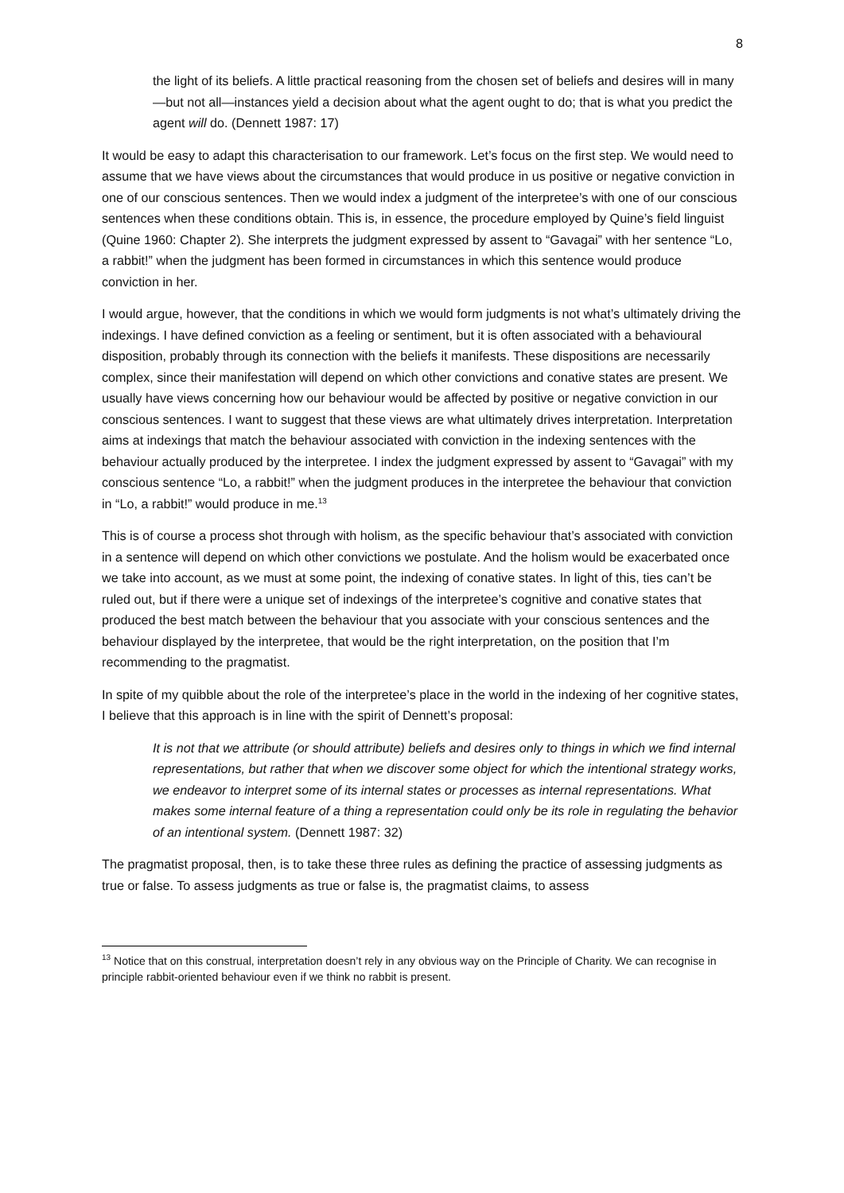8
the light of its beliefs. A little practical reasoning from the chosen set of beliefs and desires will in many—but not all—instances yield a decision about what the agent ought to do; that is what you predict the agent will do. (Dennett 1987: 17)
It would be easy to adapt this characterisation to our framework. Let’s focus on the first step. We would need to assume that we have views about the circumstances that would produce in us positive or negative conviction in one of our conscious sentences. Then we would index a judgment of the interpretee’s with one of our conscious sentences when these conditions obtain. This is, in essence, the procedure employed by Quine’s field linguist (Quine 1960: Chapter 2). She interprets the judgment expressed by assent to “Gavagai” with her sentence “Lo, a rabbit!” when the judgment has been formed in circumstances in which this sentence would produce conviction in her.
I would argue, however, that the conditions in which we would form judgments is not what’s ultimately driving the indexings. I have defined conviction as a feeling or sentiment, but it is often associated with a behavioural disposition, probably through its connection with the beliefs it manifests. These dispositions are necessarily complex, since their manifestation will depend on which other convictions and conative states are present. We usually have views concerning how our behaviour would be affected by positive or negative conviction in our conscious sentences. I want to suggest that these views are what ultimately drives interpretation. Interpretation aims at indexings that match the behaviour associated with conviction in the indexing sentences with the behaviour actually produced by the interpretee. I index the judgment expressed by assent to “Gavagai” with my conscious sentence “Lo, a rabbit!” when the judgment produces in the interpretee the behaviour that conviction in “Lo, a rabbit!” would produce in me.<sup>13</sup>
This is of course a process shot through with holism, as the specific behaviour that’s associated with conviction in a sentence will depend on which other convictions we postulate. And the holism would be exacerbated once we take into account, as we must at some point, the indexing of conative states. In light of this, ties can’t be ruled out, but if there were a unique set of indexings of the interpretee’s cognitive and conative states that produced the best match between the behaviour that you associate with your conscious sentences and the behaviour displayed by the interpretee, that would be the right interpretation, on the position that I’m recommending to the pragmatist.
In spite of my quibble about the role of the interpretee’s place in the world in the indexing of her cognitive states, I believe that this approach is in line with the spirit of Dennett’s proposal:
It is not that we attribute (or should attribute) beliefs and desires only to things in which we find internal representations, but rather that when we discover some object for which the intentional strategy works, we endeavor to interpret some of its internal states or processes as internal representations. What makes some internal feature of a thing a representation could only be its role in regulating the behavior of an intentional system. (Dennett 1987: 32)
The pragmatist proposal, then, is to take these three rules as defining the practice of assessing judgments as true or false. To assess judgments as true or false is, the pragmatist claims, to assess
<sup>13</sup> Notice that on this construal, interpretation doesn’t rely in any obvious way on the Principle of Charity. We can recognise in principle rabbit-oriented behaviour even if we think no rabbit is present.